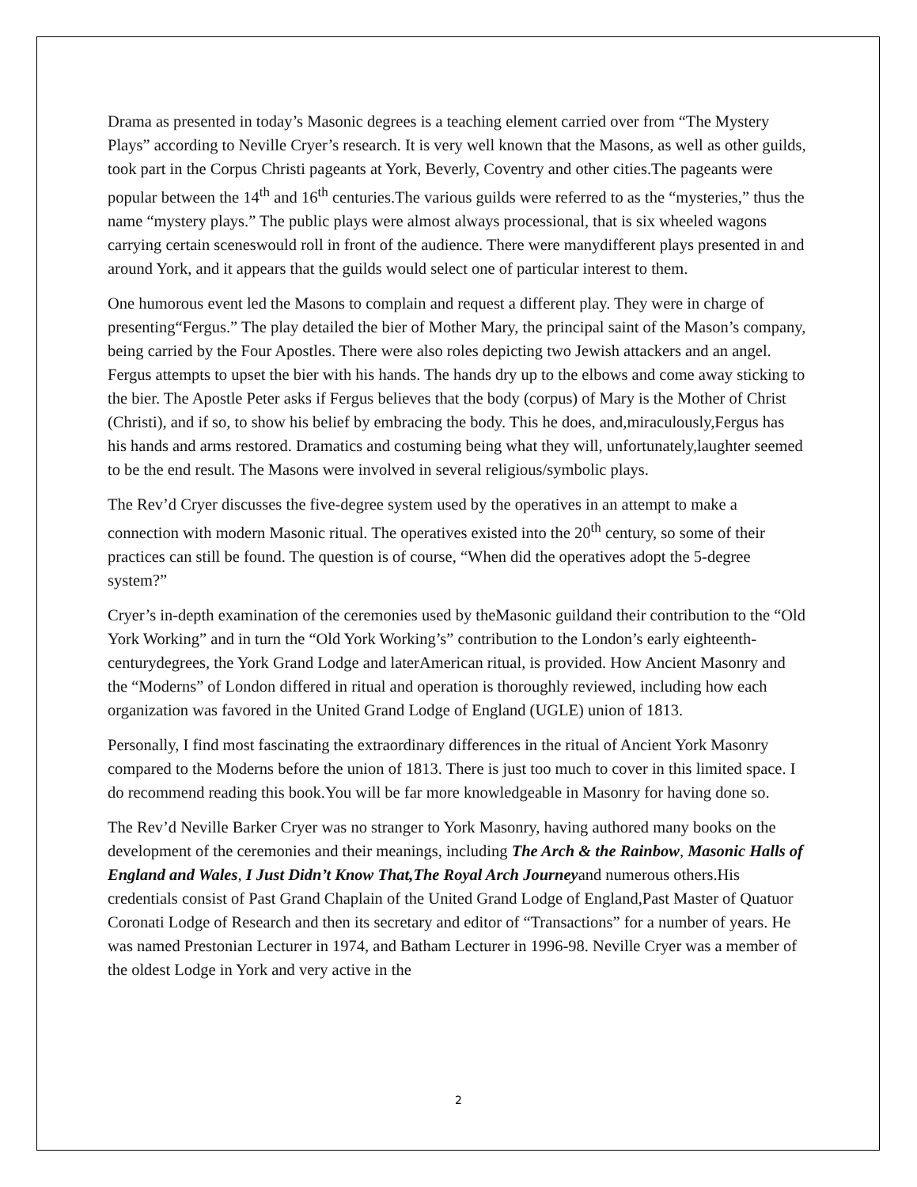Drama as presented in today’s Masonic degrees is a teaching element carried over from “The Mystery Plays” according to Neville Cryer’s research. It is very well known that the Masons, as well as other guilds, took part in the Corpus Christi pageants at York, Beverly, Coventry and other cities.The pageants were popular between the 14<sup>th</sup> and 16<sup>th</sup> centuries.The various guilds were referred to as the “mysteries,” thus the name “mystery plays.” The public plays were almost always processional, that is six wheeled wagons carrying certain sceneswould roll in front of the audience. There were manydifferent plays presented in and around York, and it appears that the guilds would select one of particular interest to them.
One humorous event led the Masons to complain and request a different play. They were in charge of presenting“Fergus.” The play detailed the bier of Mother Mary, the principal saint of the Mason’s company, being carried by the Four Apostles. There were also roles depicting two Jewish attackers and an angel. Fergus attempts to upset the bier with his hands. The hands dry up to the elbows and come away sticking to the bier. The Apostle Peter asks if Fergus believes that the body (corpus) of Mary is the Mother of Christ (Christi), and if so, to show his belief by embracing the body. This he does, and,miraculously,Fergus has his hands and arms restored. Dramatics and costuming being what they will, unfortunately,laughter seemed to be the end result. The Masons were involved in several religious/symbolic plays.
The Rev’d Cryer discusses the five-degree system used by the operatives in an attempt to make a connection with modern Masonic ritual. The operatives existed into the 20<sup>th</sup> century, so some of their practices can still be found. The question is of course, “When did the operatives adopt the 5-degree system?”
Cryer’s in-depth examination of the ceremonies used by theMasonic guildand their contribution to the “Old York Working” and in turn the “Old York Working’s” contribution to the London’s early eighteenth-centurydegrees, the York Grand Lodge and laterAmerican ritual, is provided. How Ancient Masonry and the “Moderns” of London differed in ritual and operation is thoroughly reviewed, including how each organization was favored in the United Grand Lodge of England (UGLE) union of 1813.
Personally, I find most fascinating the extraordinary differences in the ritual of Ancient York Masonry compared to the Moderns before the union of 1813. There is just too much to cover in this limited space. I do recommend reading this book.You will be far more knowledgeable in Masonry for having done so.
The Rev’d Neville Barker Cryer was no stranger to York Masonry, having authored many books on the development of the ceremonies and their meanings, including The Arch & the Rainbow, Masonic Halls of England and Wales, I Just Didn’t Know That,The Royal Arch Journeyand numerous others.His credentials consist of Past Grand Chaplain of the United Grand Lodge of England,Past Master of Quatuor Coronati Lodge of Research and then its secretary and editor of “Transactions” for a number of years. He was named Prestonian Lecturer in 1974, and Batham Lecturer in 1996-98. Neville Cryer was a member of the oldest Lodge in York and very active in the
2